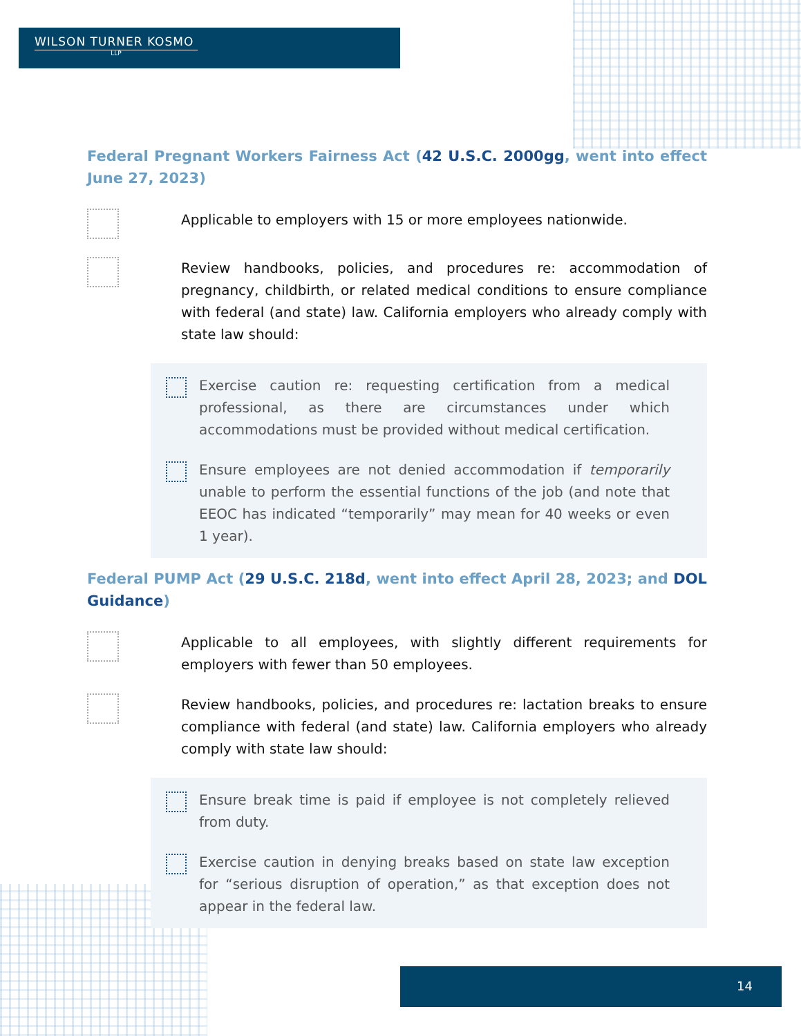WILSON TURNER KOSMO
LLP
Federal Pregnant Workers Fairness Act (42 U.S.C. 2000gg, went into effect June 27, 2023)
Applicable to employers with 15 or more employees nationwide.
Review handbooks, policies, and procedures re: accommodation of pregnancy, childbirth, or related medical conditions to ensure compliance with federal (and state) law. California employers who already comply with state law should:
Exercise caution re: requesting certification from a medical professional, as there are circumstances under which accommodations must be provided without medical certification.
Ensure employees are not denied accommodation if temporarily unable to perform the essential functions of the job (and note that EEOC has indicated “temporarily” may mean for 40 weeks or even 1 year).
Federal PUMP Act (29 U.S.C. 218d, went into effect April 28, 2023; and DOL Guidance)
Applicable to all employees, with slightly different requirements for employers with fewer than 50 employees.
Review handbooks, policies, and procedures re: lactation breaks to ensure compliance with federal (and state) law. California employers who already comply with state law should:
Ensure break time is paid if employee is not completely relieved from duty.
Exercise caution in denying breaks based on state law exception for “serious disruption of operation,” as that exception does not appear in the federal law.
14